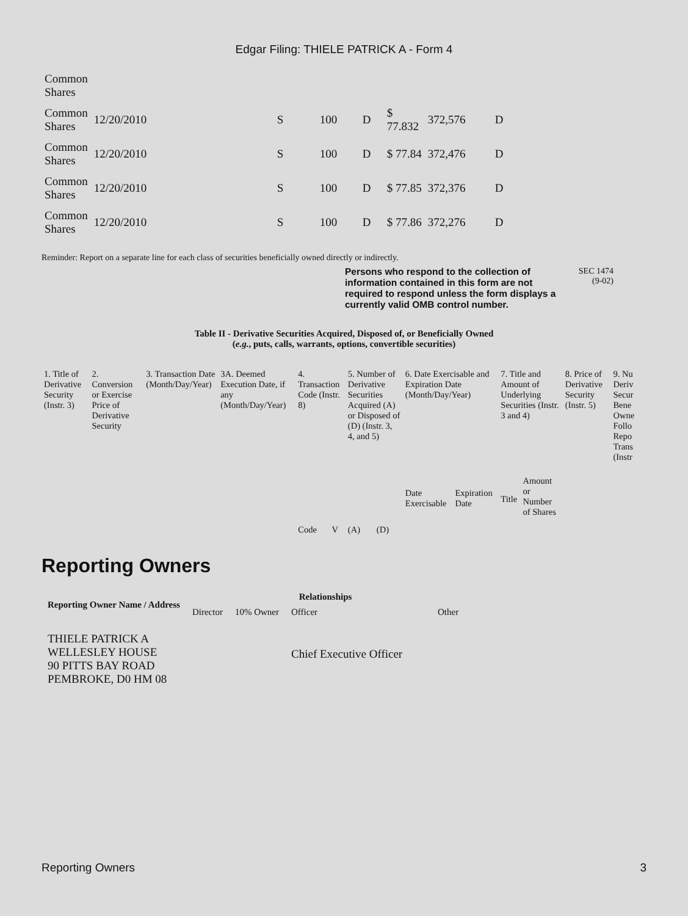Edgar Filing: THIELE PATRICK A - Form 4
| Common Shares | | | | | | | |
| Common Shares | 12/20/2010 | S | 100 | D | $ 77.832 | 372,576 | D |
| Common Shares | 12/20/2010 | S | 100 | D | $ 77.84 | 372,476 | D |
| Common Shares | 12/20/2010 | S | 100 | D | $ 77.85 | 372,376 | D |
| Common Shares | 12/20/2010 | S | 100 | D | $ 77.86 | 372,276 | D |
Reminder: Report on a separate line for each class of securities beneficially owned directly or indirectly.
Persons who respond to the collection of information contained in this form are not required to respond unless the form displays a currently valid OMB control number. SEC 1474
(9-02)
Table II - Derivative Securities Acquired, Disposed of, or Beneficially Owned
(e.g., puts, calls, warrants, options, convertible securities)
| 1. Title of Derivative Security (Instr. 3) | 2. Conversion or Exercise Price of Derivative Security | 3. Transaction Date (Month/Day/Year) | 3A. Deemed Execution Date, if any (Month/Day/Year) | 4. Transaction Code (Instr. 8) | | 5. Number of Derivative Securities Acquired (A) or Disposed of (D) (Instr. 3, 4, and 5) | | 6. Date Exercisable and Expiration Date (Month/Day/Year) | | 7. Title and Amount of Underlying Securities (Instr. 3 and 4) | | 8. Price of Derivative Security (Instr. 5) | 9. Nu Deriv Secur Bene Owne Follo Repo Trans (Instr |
| | | | | Code | V | (A) | (D) | Date Exercisable | Expiration Date | Title | Amount or Number of Shares | | |
Reporting Owners
| Reporting Owner Name / Address | Relationships | | | |
| --- | --- | --- | --- | --- |
| | Director | 10% Owner | Officer | Other |
| THIELE PATRICK A WELLESLEY HOUSE 90 PITTS BAY ROAD PEMBROKE, D0 HM 08 | | | Chief Executive Officer | |
Reporting Owners 3